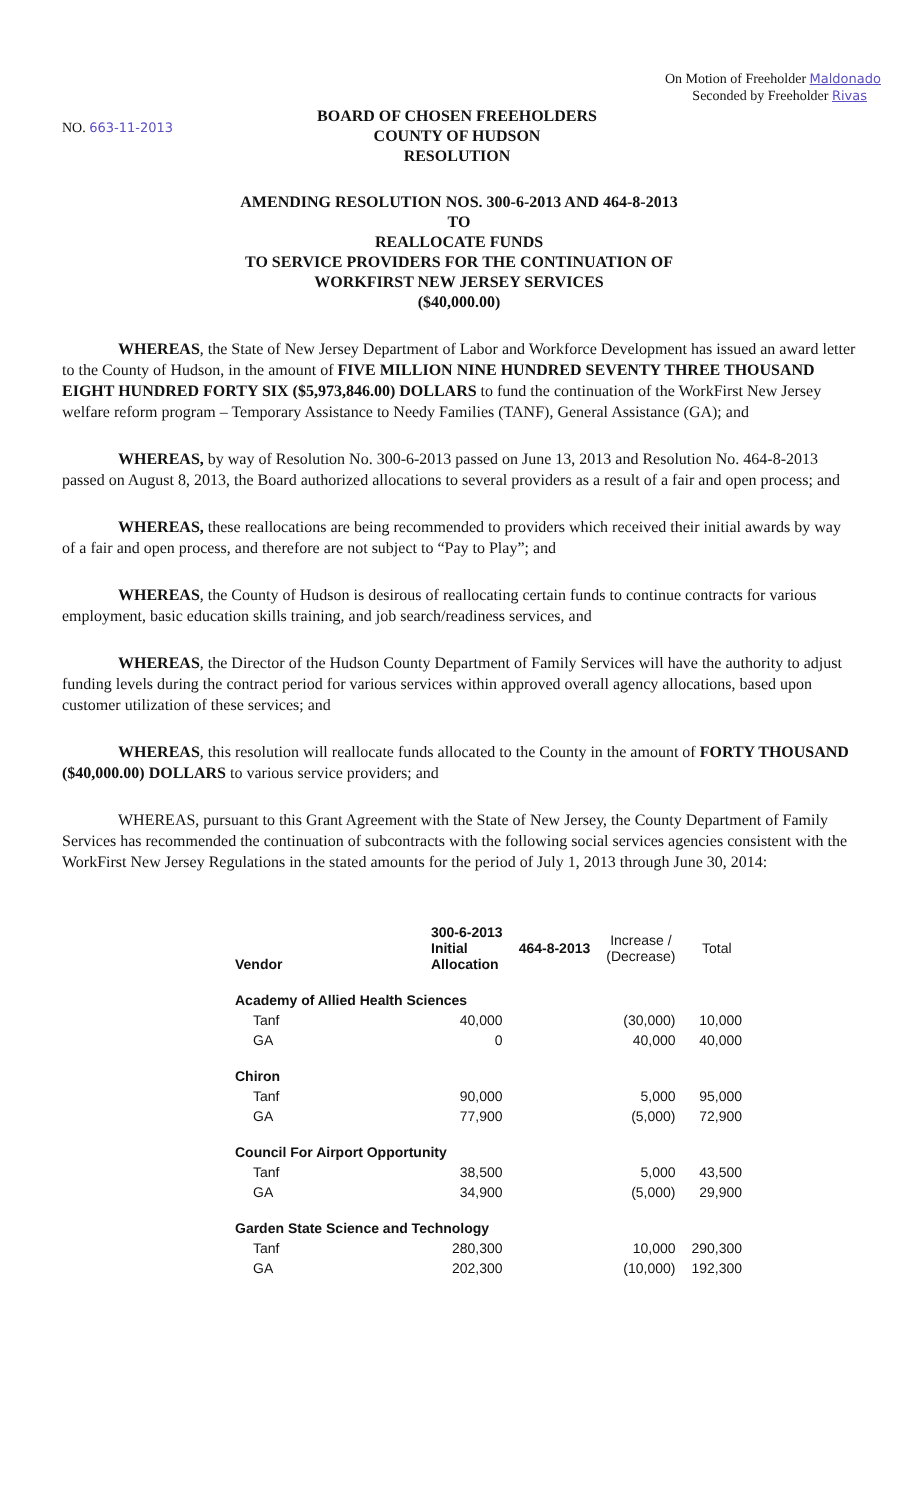On Motion of Freeholder Maldonado
Seconded by Freeholder Rivas
NO. 663-11-2013
BOARD OF CHOSEN FREEHOLDERS
COUNTY OF HUDSON
RESOLUTION
AMENDING RESOLUTION NOS. 300-6-2013 AND 464-8-2013
TO
REALLOCATE FUNDS
TO SERVICE PROVIDERS FOR THE CONTINUATION OF
WORKFIRST NEW JERSEY SERVICES
($40,000.00)
WHEREAS, the State of New Jersey Department of Labor and Workforce Development has issued an award letter to the County of Hudson, in the amount of FIVE MILLION NINE HUNDRED SEVENTY THREE THOUSAND EIGHT HUNDRED FORTY SIX ($5,973,846.00) DOLLARS to fund the continuation of the WorkFirst New Jersey welfare reform program – Temporary Assistance to Needy Families (TANF), General Assistance (GA); and
WHEREAS, by way of Resolution No. 300-6-2013 passed on June 13, 2013 and Resolution No. 464-8-2013 passed on August 8, 2013, the Board authorized allocations to several providers as a result of a fair and open process; and
WHEREAS, these reallocations are being recommended to providers which received their initial awards by way of a fair and open process, and therefore are not subject to “Pay to Play”; and
WHEREAS, the County of Hudson is desirous of reallocating certain funds to continue contracts for various employment, basic education skills training, and job search/readiness services, and
WHEREAS, the Director of the Hudson County Department of Family Services will have the authority to adjust funding levels during the contract period for various services within approved overall agency allocations, based upon customer utilization of these services; and
WHEREAS, this resolution will reallocate funds allocated to the County in the amount of FORTY THOUSAND ($40,000.00) DOLLARS to various service providers; and
WHEREAS, pursuant to this Grant Agreement with the State of New Jersey, the County Department of Family Services has recommended the continuation of subcontracts with the following social services agencies consistent with the WorkFirst New Jersey Regulations in the stated amounts for the period of July 1, 2013 through June 30, 2014:
| Vendor | 300-6-2013 Initial Allocation | 464-8-2013 | Increase / (Decrease) | Total |
| --- | --- | --- | --- | --- |
| Academy of Allied Health Sciences | | | | |
| Tanf | 40,000 | | (30,000) | 10,000 |
| GA | 0 | | 40,000 | 40,000 |
| Chiron | | | | |
| Tanf | 90,000 | | 5,000 | 95,000 |
| GA | 77,900 | | (5,000) | 72,900 |
| Council For Airport Opportunity | | | | |
| Tanf | 38,500 | | 5,000 | 43,500 |
| GA | 34,900 | | (5,000) | 29,900 |
| Garden State Science and Technology | | | | |
| Tanf | 280,300 | | 10,000 | 290,300 |
| GA | 202,300 | | (10,000) | 192,300 |